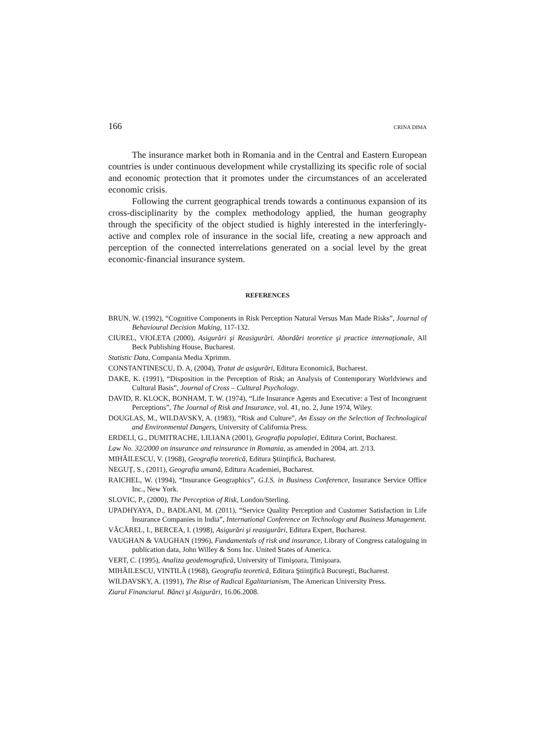166 CRINA DIMA
The insurance market both in Romania and in the Central and Eastern European countries is under continuous development while crystallizing its specific role of social and economic protection that it promotes under the circumstances of an accelerated economic crisis.
Following the current geographical trends towards a continuous expansion of its cross-disciplinarity by the complex methodology applied, the human geography through the specificity of the object studied is highly interested in the interferingly-active and complex role of insurance in the social life, creating a new approach and perception of the connected interrelations generated on a social level by the great economic-financial insurance system.
REFERENCES
BRUN, W. (1992), “Cognitive Components in Risk Perception Natural Versus Man Made Risks”, Journal of Behavioural Decision Making, 117-132.
CIUREL, VIOLETA (2000), Asigurări şi Reasigurări. Abordări teoretice şi practice internaţionale, All Beck Publishing House, Bucharest.
Statistic Data, Compania Media Xprimm.
CONSTANTINESCU, D. A, (2004), Tratat de asigurări, Editura Economică, Bucharest.
DAKE, K. (1991), “Disposition in the Perception of Risk; an Analysis of Contemporary Worldviews and Cultural Basis”, Journal of Cross – Cultural Psychology.
DAVID, R. KLOCK, BONHAM, T. W. (1974), “Life Insurance Agents and Executive: a Test of Incongruent Perceptions”, The Journal of Risk and Insurance, vol. 41, no. 2, June 1974, Wiley.
DOUGLAS, M., WILDAVSKY, A. (1983), “Risk and Culture”, An Essay on the Selection of Technological and Environmental Dangers, University of California Press.
ERDELI, G., DUMITRACHE, LILIANA (2001), Geografia populaţiei, Editura Corint, Bucharest.
Law No. 32/2000 on insurance and reinsurance in Romania, as amended in 2004, art. 2/13.
MIHĂILESCU, V. (1968), Geografia teoretică, Editura Ştiinţifică, Bucharest.
NEGUŢ, S., (2011), Geografia umană, Editura Academiei, Bucharest.
RAICHEL, W. (1994), “Insurance Geographics”, G.I.S. in Business Conference, Insurance Service Office Inc., New York.
SLOVIC, P., (2000), The Perception of Risk, London/Sterling.
UPADHYAYA, D., BADLANI, M. (2011), “Service Quality Perception and Customer Satisfaction in Life Insurance Companies in India”, International Conference on Technology and Business Management.
VĂCĂREL, I., BERCEA, I. (1998), Asigurări şi reasigurări, Editura Expert, Bucharest.
VAUGHAN & VAUGHAN (1996), Fundamentals of risk and insurance, Library of Congress cataloguing in publication data, John Willey & Sons Inc. United States of America.
VERT, C. (1995), Analiza geodemografică, University of Timişoara, Timişoara.
MIHĂILESCU, VINTILĂ (1968), Geografia teoretică, Editura Ştiinţifică Bucureşti, Bucharest.
WILDAVSKY, A. (1991), The Rise of Radical Egalitarianism, The American University Press.
Ziarul Financiarul. Bănci şi Asigurări, 16.06.2008.